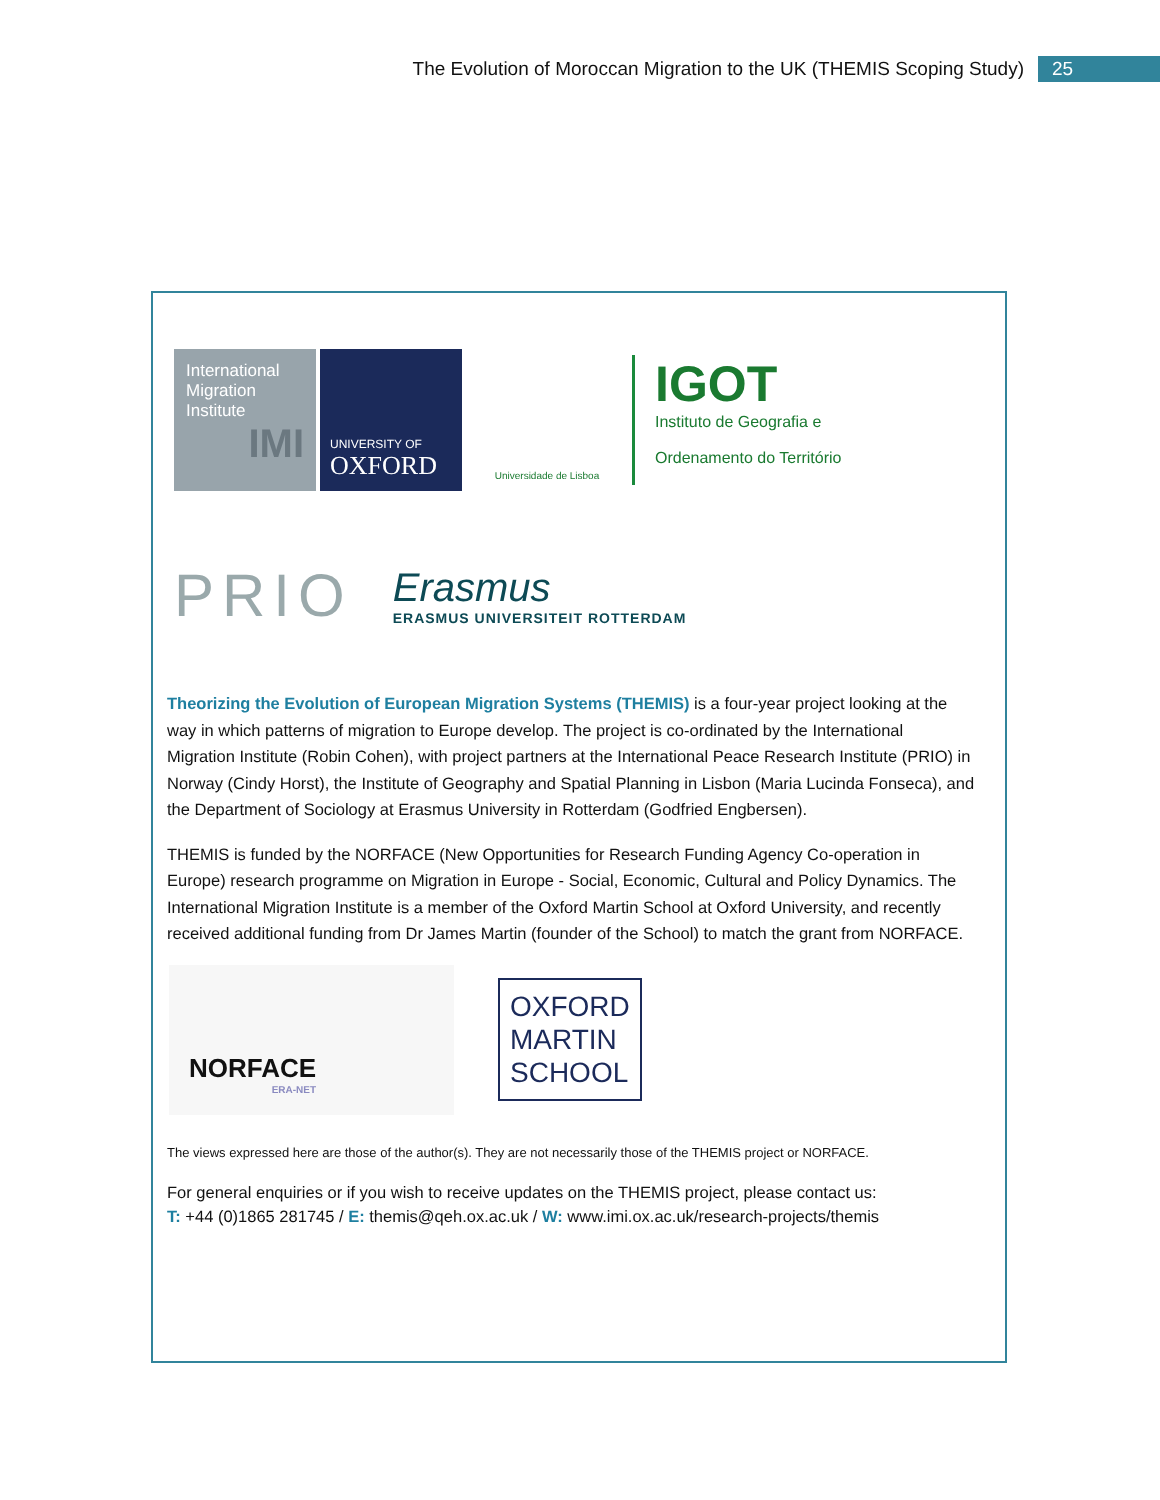The Evolution of Moroccan Migration to the UK (THEMIS Scoping Study) 25
International
Migration
Institute
IMI
UNIVERSITY OF
OXFORD
Universidade de Lisboa
IGOT
Instituto de Geografia e
Ordenamento do Território
PRIO
Erasmus
ERASMUS UNIVERSITEIT ROTTERDAM
Theorizing the Evolution of European Migration Systems (THEMIS) is a four-year project looking at the way in which patterns of migration to Europe develop. The project is co-ordinated by the International Migration Institute (Robin Cohen), with project partners at the International Peace Research Institute (PRIO) in Norway (Cindy Horst), the Institute of Geography and Spatial Planning in Lisbon (Maria Lucinda Fonseca), and the Department of Sociology at Erasmus University in Rotterdam (Godfried Engbersen).
THEMIS is funded by the NORFACE (New Opportunities for Research Funding Agency Co-operation in Europe) research programme on Migration in Europe - Social, Economic, Cultural and Policy Dynamics. The International Migration Institute is a member of the Oxford Martin School at Oxford University, and recently received additional funding from Dr James Martin (founder of the School) to match the grant from NORFACE.
NORFACE
ERA-NET
OXFORD
MARTIN
SCHOOL
The views expressed here are those of the author(s). They are not necessarily those of the THEMIS project or NORFACE.
For general enquiries or if you wish to receive updates on the THEMIS project, please contact us:
T: +44 (0)1865 281745 / E: themis@qeh.ox.ac.uk / W: www.imi.ox.ac.uk/research-projects/themis